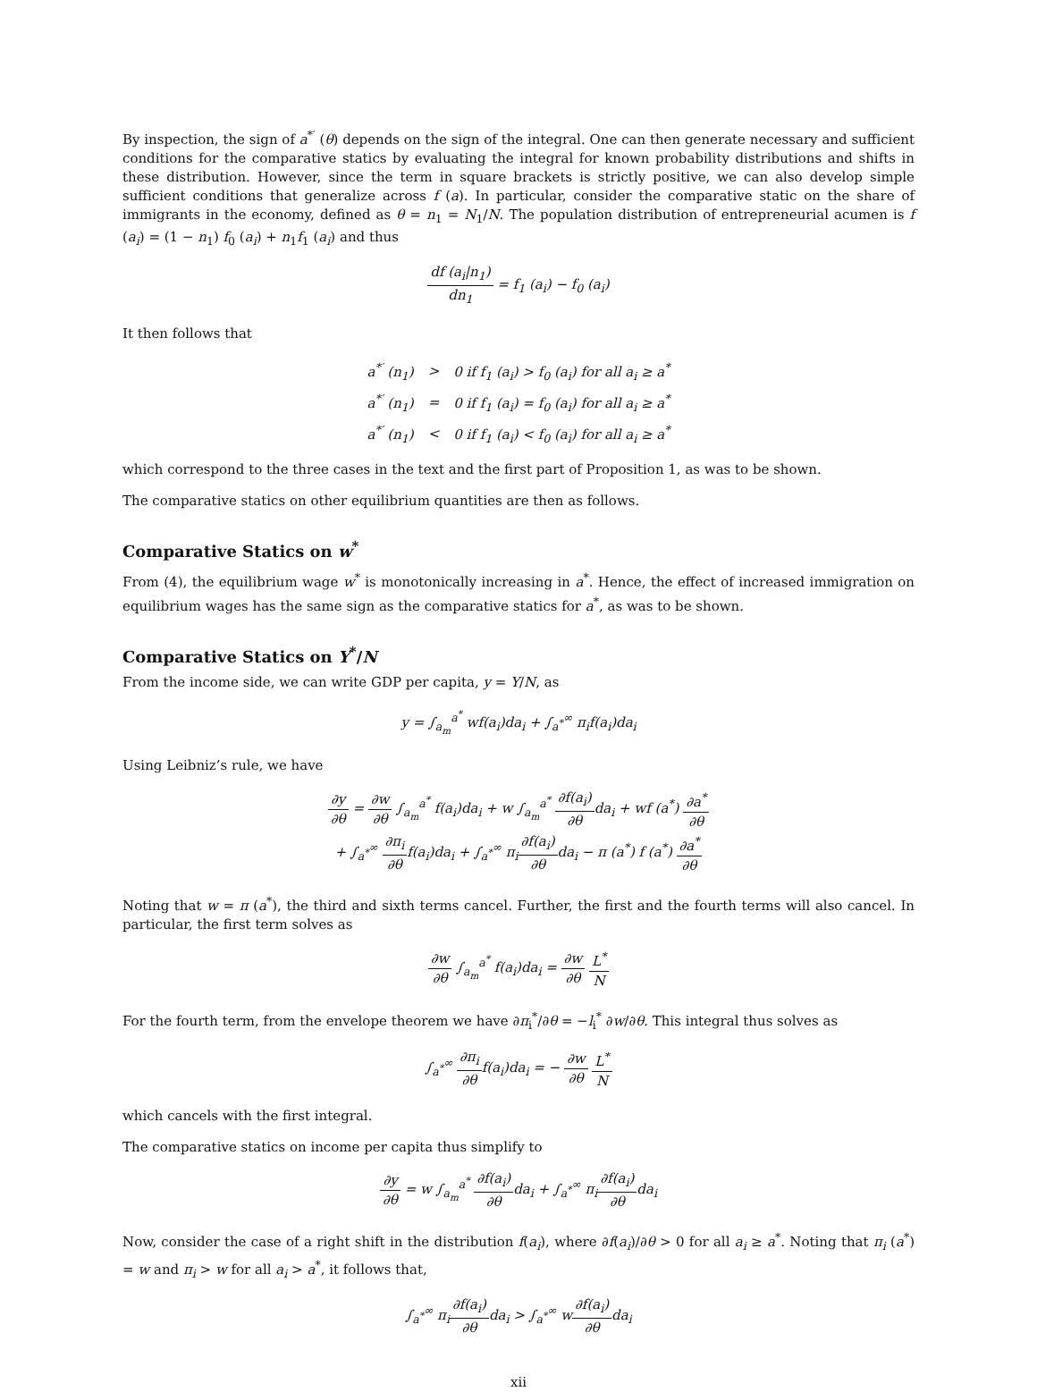By inspection, the sign of a<sup>*′</sup> (θ) depends on the sign of the integral. One can then generate necessary and sufficient conditions for the comparative statics by evaluating the integral for known probability distributions and shifts in these distribution. However, since the term in square brackets is strictly positive, we can also develop simple sufficient conditions that generalize across f (a). In particular, consider the comparative static on the share of immigrants in the economy, defined as θ = n<sub>1</sub> = N<sub>1</sub>/N. The population distribution of entrepreneurial acumen is f (a<sub>i</sub>) = (1 − n<sub>1</sub>) f<sub>0</sub> (a<sub>i</sub>) + n<sub>1</sub>f<sub>1</sub> (a<sub>i</sub>) and thus
df (a<sub>i</sub>|n<sub>1</sub>) dn<sub>1</sub> = f<sub>1</sub> (a<sub>i</sub>) − f<sub>0</sub> (a<sub>i</sub>)
It then follows that
| a<sup>*′</sup> (n<sub>1</sub>) | > | 0 if f<sub>1</sub> (a<sub>i</sub>) > f<sub>0</sub> (a<sub>i</sub>) for all a<sub>i</sub> ≥ a<sup>*</sup> |
| a<sup>*′</sup> (n<sub>1</sub>) | = | 0 if f<sub>1</sub> (a<sub>i</sub>) = f<sub>0</sub> (a<sub>i</sub>) for all a<sub>i</sub> ≥ a<sup>*</sup> |
| a<sup>*′</sup> (n<sub>1</sub>) | < | 0 if f<sub>1</sub> (a<sub>i</sub>) < f<sub>0</sub> (a<sub>i</sub>) for all a<sub>i</sub> ≥ a<sup>*</sup> |
which correspond to the three cases in the text and the first part of Proposition 1, as was to be shown.
The comparative statics on other equilibrium quantities are then as follows.
Comparative Statics on w<sup>*</sup>
From (4), the equilibrium wage w<sup>*</sup> is monotonically increasing in a<sup>*</sup>. Hence, the effect of increased immigration on equilibrium wages has the same sign as the comparative statics for a<sup>*</sup>, as was to be shown.
Comparative Statics on Y<sup>*</sup>/N
From the income side, we can write GDP per capita, y = Y/N, as
y = ∫<sub>a<sub>m</sub></sub><sup>a<sup>*</sup></sup> wf(a<sub>i</sub>)da<sub>i</sub> + ∫<sub>a<sup>*</sup></sub><sup>∞</sup> π<sub>i</sub>f(a<sub>i</sub>)da<sub>i</sub>
Using Leibniz’s rule, we have
∂y ∂θ = ∂w ∂θ ∫<sub>a<sub>m</sub></sub><sup>a<sup>*</sup></sup> f(a<sub>i</sub>)da<sub>i</sub> + w ∫<sub>a<sub>m</sub></sub><sup>a<sup>*</sup></sup> ∂f(a<sub>i</sub>) ∂θda<sub>i</sub> + wf (a<sup>*</sup>) ∂a<sup>*</sup> ∂θ
+ ∫<sub>a<sup>*</sup></sub><sup>∞</sup> ∂π<sub>i</sub> ∂θf(a<sub>i</sub>)da<sub>i</sub> + ∫<sub>a<sup>*</sup></sub><sup>∞</sup> π<sub>i</sub>∂f(a<sub>i</sub>) ∂θda<sub>i</sub> − π (a<sup>*</sup>) f (a<sup>*</sup>) ∂a<sup>*</sup> ∂θ
Noting that w = π (a<sup>*</sup>), the third and sixth terms cancel. Further, the first and the fourth terms will also cancel. In particular, the first term solves as
∂w ∂θ ∫<sub>a<sub>m</sub></sub><sup>a<sup>*</sup></sup> f(a<sub>i</sub>)da<sub>i</sub> = ∂w ∂θ L<sup>*</sup> N
For the fourth term, from the envelope theorem we have ∂π<sub>i</sub><sup>*</sup>/∂θ = −l<sub>i</sub><sup>*</sup> ∂w/∂θ. This integral thus solves as
∫<sub>a<sup>*</sup></sub><sup>∞</sup> ∂π<sub>i</sub> ∂θf(a<sub>i</sub>)da<sub>i</sub> = − ∂w ∂θ L<sup>*</sup> N
which cancels with the first integral.
The comparative statics on income per capita thus simplify to
∂y ∂θ = w ∫<sub>a<sub>m</sub></sub><sup>a<sup>*</sup></sup> ∂f(a<sub>i</sub>) ∂θda<sub>i</sub> + ∫<sub>a<sup>*</sup></sub><sup>∞</sup> π<sub>i</sub>∂f(a<sub>i</sub>) ∂θda<sub>i</sub>
Now, consider the case of a right shift in the distribution f(a<sub>i</sub>), where ∂f(a<sub>i</sub>)/∂θ > 0 for all a<sub>i</sub> ≥ a<sup>*</sup>. Noting that π<sub>i</sub> (a<sup>*</sup>) = w and π<sub>i</sub> > w for all a<sub>i</sub> > a<sup>*</sup>, it follows that,
∫<sub>a<sup>*</sup></sub><sup>∞</sup> π<sub>i</sub>∂f(a<sub>i</sub>) ∂θda<sub>i</sub> > ∫<sub>a<sup>*</sup></sub><sup>∞</sup> w∂f(a<sub>i</sub>) ∂θda<sub>i</sub>
xii